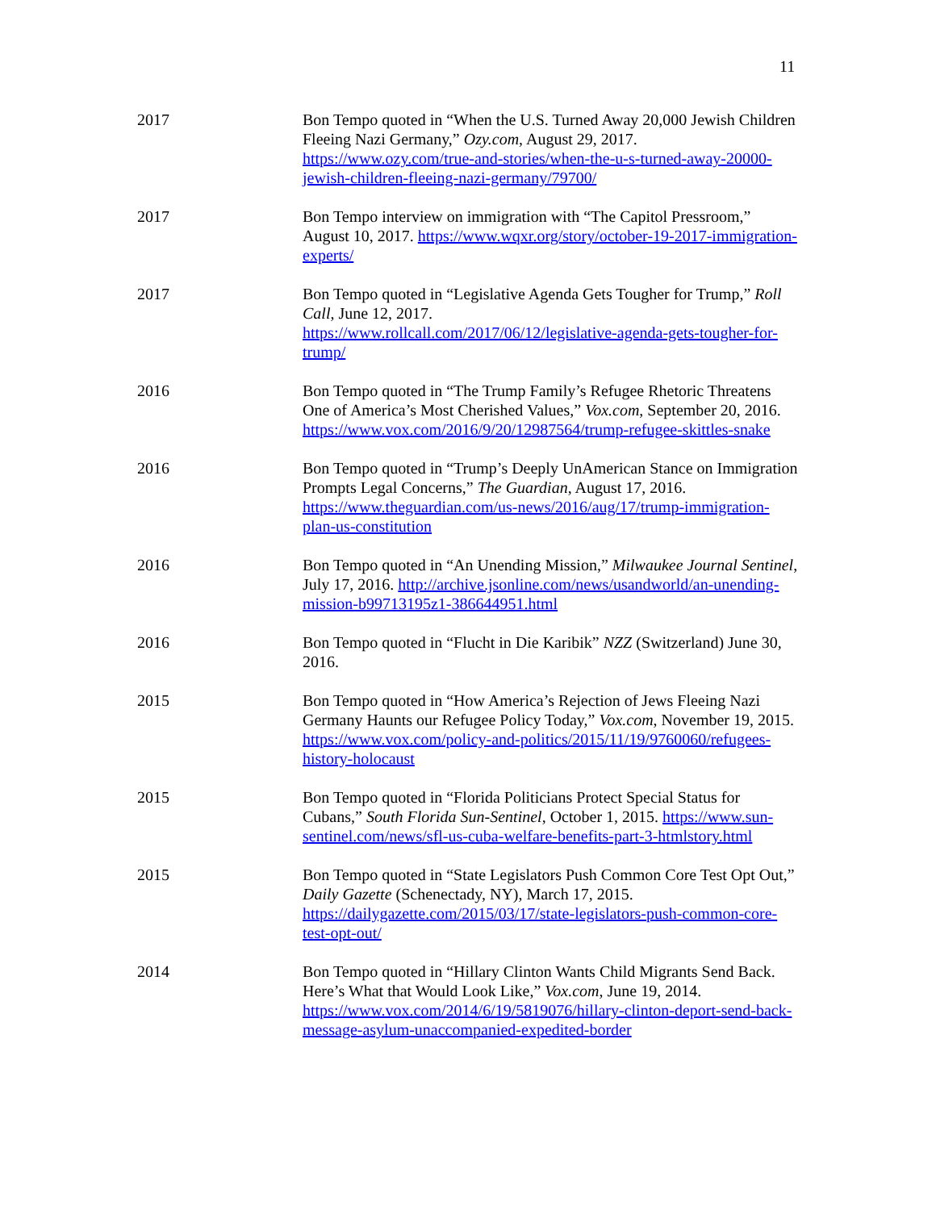11
2017 Bon Tempo quoted in “When the U.S. Turned Away 20,000 Jewish Children Fleeing Nazi Germany,” Ozy.com, August 29, 2017. https://www.ozy.com/true-and-stories/when-the-u-s-turned-away-20000-jewish-children-fleeing-nazi-germany/79700/
2017 Bon Tempo interview on immigration with “The Capitol Pressroom,” August 10, 2017. https://www.wqxr.org/story/october-19-2017-immigration-experts/
2017 Bon Tempo quoted in “Legislative Agenda Gets Tougher for Trump,” Roll Call, June 12, 2017.
https://www.rollcall.com/2017/06/12/legislative-agenda-gets-tougher-for-trump/
2016 Bon Tempo quoted in “The Trump Family’s Refugee Rhetoric Threatens One of America’s Most Cherished Values,” Vox.com, September 20, 2016. https://www.vox.com/2016/9/20/12987564/trump-refugee-skittles-snake
2016 Bon Tempo quoted in “Trump’s Deeply UnAmerican Stance on Immigration Prompts Legal Concerns,” The Guardian, August 17, 2016. https://www.theguardian.com/us-news/2016/aug/17/trump-immigration-plan-us-constitution
2016 Bon Tempo quoted in “An Unending Mission,” Milwaukee Journal Sentinel, July 17, 2016. http://archive.jsonline.com/news/usandworld/an-unending-mission-b99713195z1-386644951.html
2016 Bon Tempo quoted in “Flucht in Die Karibik” NZZ (Switzerland) June 30, 2016.
2015 Bon Tempo quoted in “How America’s Rejection of Jews Fleeing Nazi Germany Haunts our Refugee Policy Today,” Vox.com, November 19, 2015. https://www.vox.com/policy-and-politics/2015/11/19/9760060/refugees-history-holocaust
2015 Bon Tempo quoted in “Florida Politicians Protect Special Status for Cubans,” South Florida Sun-Sentinel, October 1, 2015. https://www.sun-sentinel.com/news/sfl-us-cuba-welfare-benefits-part-3-htmlstory.html
2015 Bon Tempo quoted in “State Legislators Push Common Core Test Opt Out,” Daily Gazette (Schenectady, NY), March 17, 2015. https://dailygazette.com/2015/03/17/state-legislators-push-common-core-test-opt-out/
2014 Bon Tempo quoted in “Hillary Clinton Wants Child Migrants Send Back. Here’s What that Would Look Like,” Vox.com, June 19, 2014. https://www.vox.com/2014/6/19/5819076/hillary-clinton-deport-send-back-message-asylum-unaccompanied-expedited-border